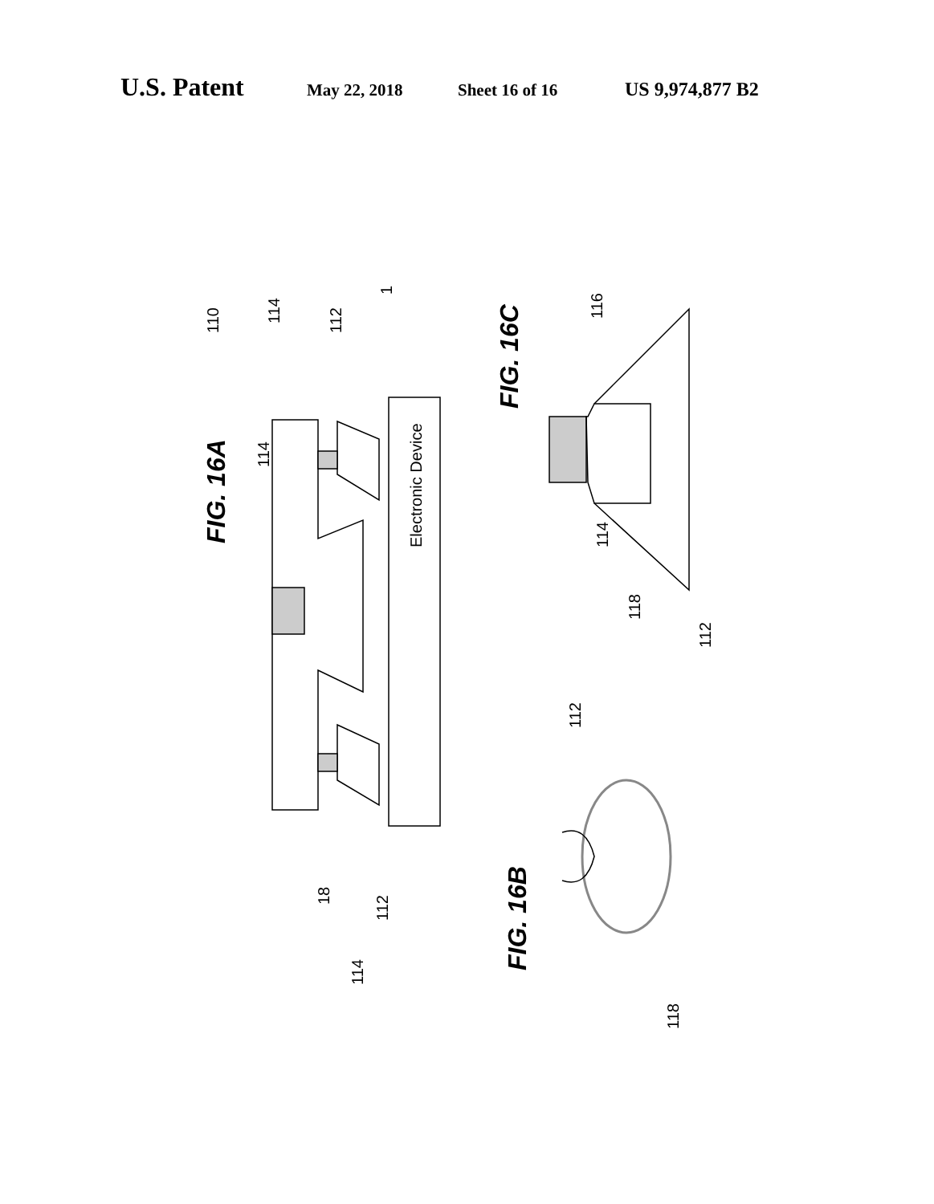U.S. Patent May 22, 2018 Sheet 16 of 16 US 9,974,877 B2
FIG. 16A
Electronic Device
FIG. 16C
FIG. 16B
110
114
112
1
114
18
114
112
116
114
118
112
112
118